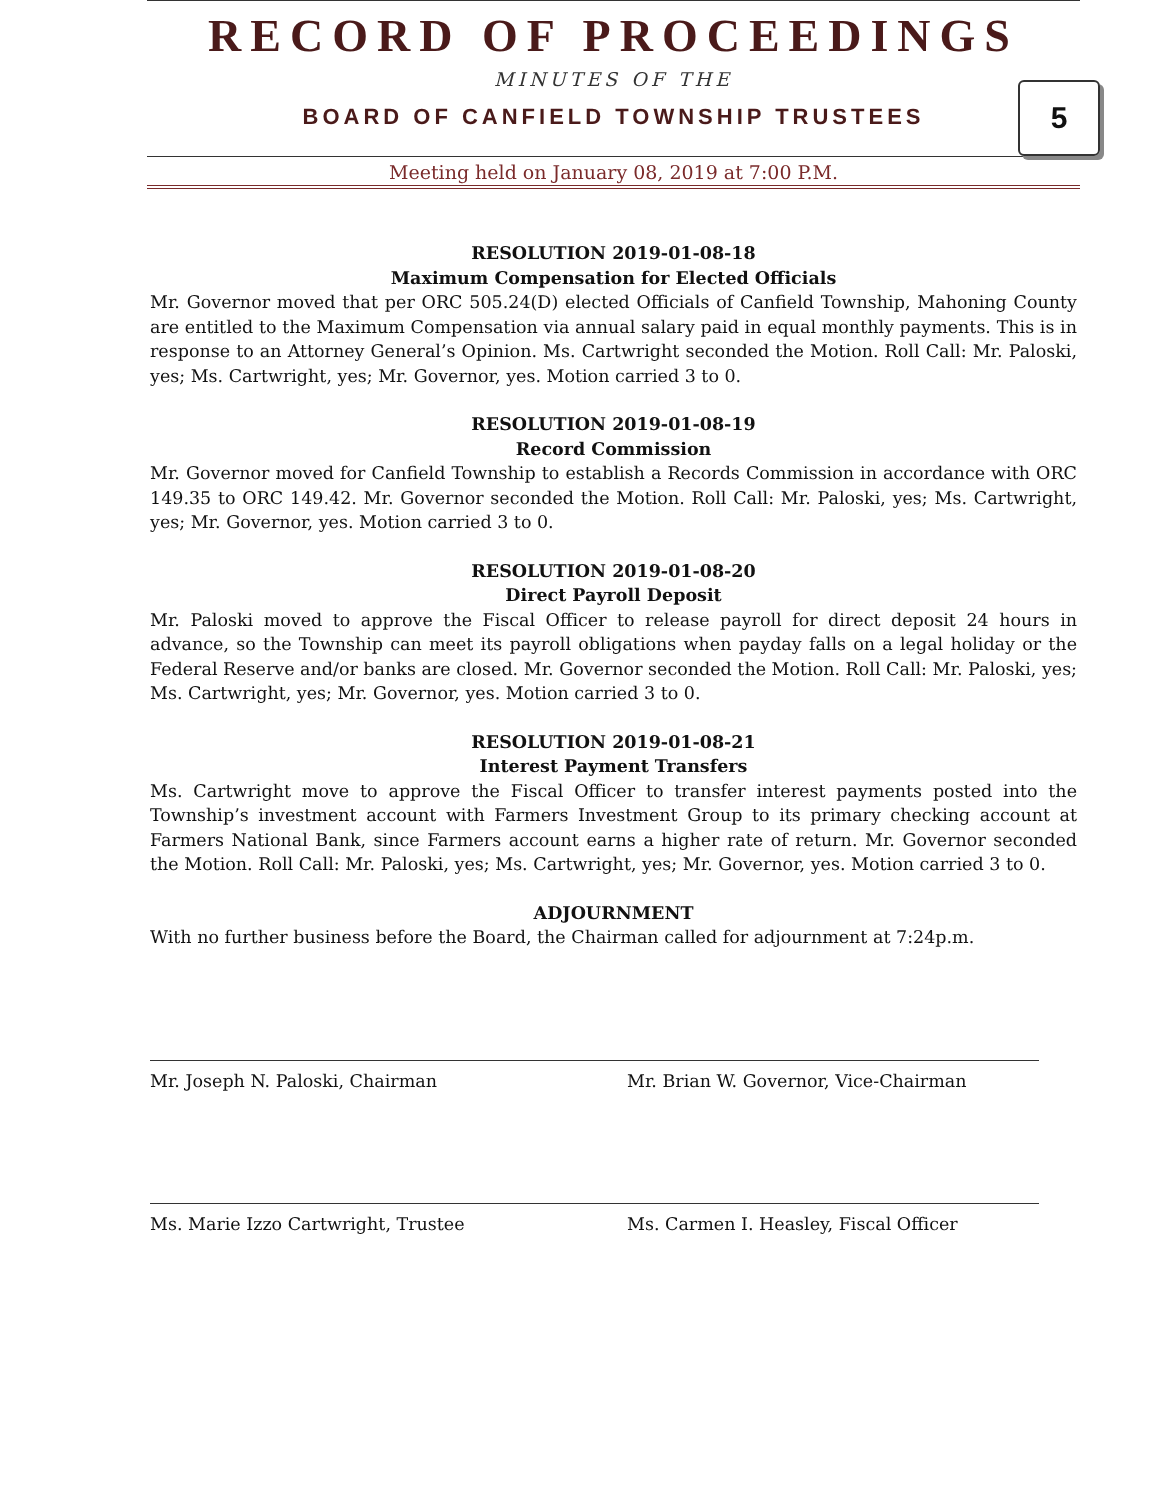RECORD OF PROCEEDINGS
MINUTES OF THE
BOARD OF CANFIELD TOWNSHIP TRUSTEES
5
Meeting held on January 08, 2019 at 7:00 P.M.
RESOLUTION 2019-01-08-18
Maximum Compensation for Elected Officials
Mr. Governor moved that per ORC 505.24(D) elected Officials of Canfield Township, Mahoning County are entitled to the Maximum Compensation via annual salary paid in equal monthly payments. This is in response to an Attorney General’s Opinion. Ms. Cartwright seconded the Motion. Roll Call: Mr. Paloski, yes; Ms. Cartwright, yes; Mr. Governor, yes. Motion carried 3 to 0.
RESOLUTION 2019-01-08-19
Record Commission
Mr. Governor moved for Canfield Township to establish a Records Commission in accordance with ORC 149.35 to ORC 149.42. Mr. Governor seconded the Motion. Roll Call: Mr. Paloski, yes; Ms. Cartwright, yes; Mr. Governor, yes. Motion carried 3 to 0.
RESOLUTION 2019-01-08-20
Direct Payroll Deposit
Mr. Paloski moved to approve the Fiscal Officer to release payroll for direct deposit 24 hours in advance, so the Township can meet its payroll obligations when payday falls on a legal holiday or the Federal Reserve and/or banks are closed. Mr. Governor seconded the Motion. Roll Call: Mr. Paloski, yes; Ms. Cartwright, yes; Mr. Governor, yes. Motion carried 3 to 0.
RESOLUTION 2019-01-08-21
Interest Payment Transfers
Ms. Cartwright move to approve the Fiscal Officer to transfer interest payments posted into the Township’s investment account with Farmers Investment Group to its primary checking account at Farmers National Bank, since Farmers account earns a higher rate of return. Mr. Governor seconded the Motion. Roll Call: Mr. Paloski, yes; Ms. Cartwright, yes; Mr. Governor, yes. Motion carried 3 to 0.
ADJOURNMENT
With no further business before the Board, the Chairman called for adjournment at 7:24p.m.
Mr. Joseph N. Paloski, Chairman Mr. Brian W. Governor, Vice-Chairman
Ms. Marie Izzo Cartwright, Trustee Ms. Carmen I. Heasley, Fiscal Officer